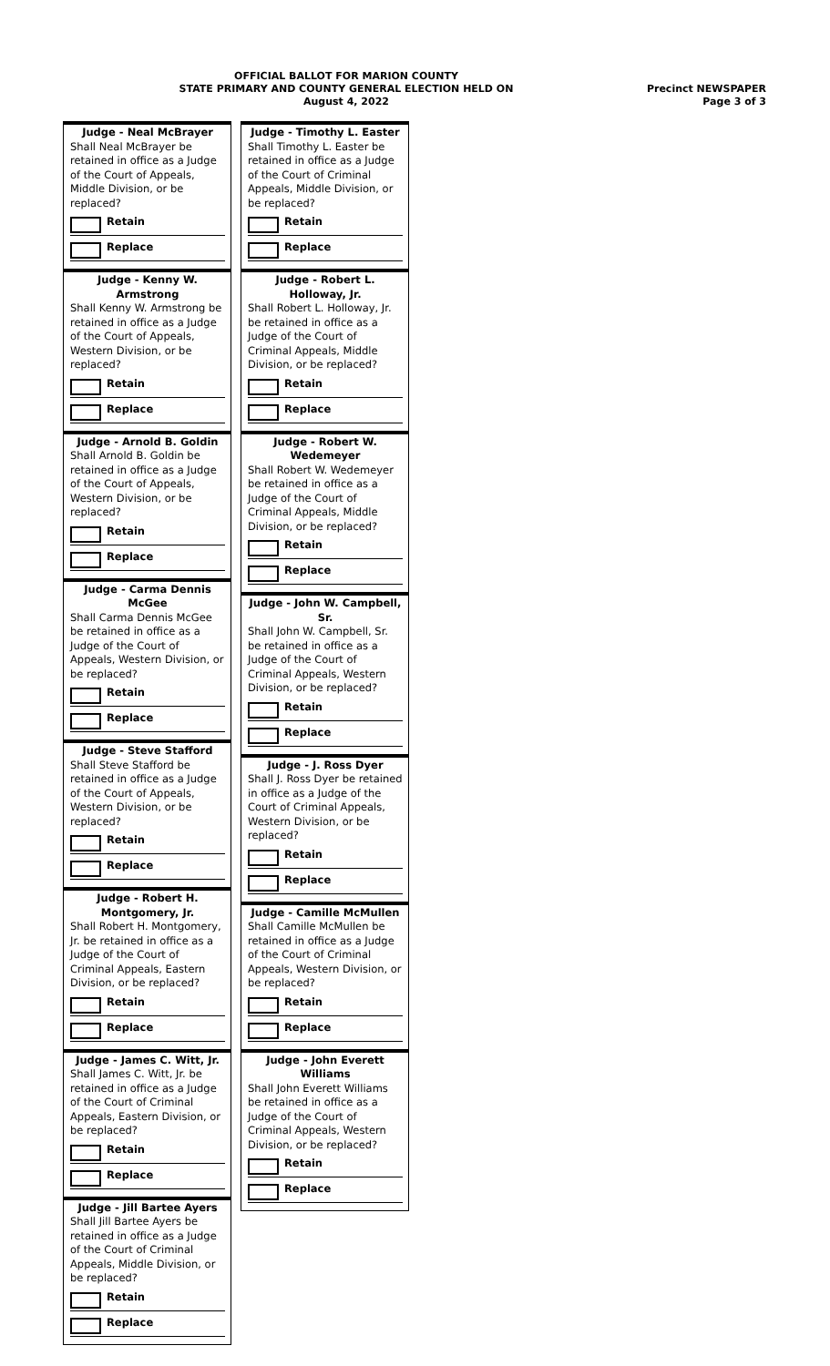OFFICIAL BALLOT FOR MARION COUNTY
STATE PRIMARY AND COUNTY GENERAL ELECTION HELD ON
August 4, 2022
Precinct NEWSPAPER
Page 3 of 3
Judge - Neal McBrayer
Shall Neal McBrayer be retained in office as a Judge of the Court of Appeals, Middle Division, or be replaced?
Retain
Replace
Judge - Kenny W. Armstrong
Shall Kenny W. Armstrong be retained in office as a Judge of the Court of Appeals, Western Division, or be replaced?
Retain
Replace
Judge - Arnold B. Goldin
Shall Arnold B. Goldin be retained in office as a Judge of the Court of Appeals, Western Division, or be replaced?
Retain
Replace
Judge - Carma Dennis McGee
Shall Carma Dennis McGee be retained in office as a Judge of the Court of Appeals, Western Division, or be replaced?
Retain
Replace
Judge - Steve Stafford
Shall Steve Stafford be retained in office as a Judge of the Court of Appeals, Western Division, or be replaced?
Retain
Replace
Judge - Robert H. Montgomery, Jr.
Shall Robert H. Montgomery, Jr. be retained in office as a Judge of the Court of Criminal Appeals, Eastern Division, or be replaced?
Retain
Replace
Judge - James C. Witt, Jr.
Shall James C. Witt, Jr. be retained in office as a Judge of the Court of Criminal Appeals, Eastern Division, or be replaced?
Retain
Replace
Judge - Jill Bartee Ayers
Shall Jill Bartee Ayers be retained in office as a Judge of the Court of Criminal Appeals, Middle Division, or be replaced?
Retain
Replace
Judge - Timothy L. Easter
Shall Timothy L. Easter be retained in office as a Judge of the Court of Criminal Appeals, Middle Division, or be replaced?
Retain
Replace
Judge - Robert L. Holloway, Jr.
Shall Robert L. Holloway, Jr. be retained in office as a Judge of the Court of Criminal Appeals, Middle Division, or be replaced?
Retain
Replace
Judge - Robert W. Wedemeyer
Shall Robert W. Wedemeyer be retained in office as a Judge of the Court of Criminal Appeals, Middle Division, or be replaced?
Retain
Replace
Judge - John W. Campbell, Sr.
Shall John W. Campbell, Sr. be retained in office as a Judge of the Court of Criminal Appeals, Western Division, or be replaced?
Retain
Replace
Judge - J. Ross Dyer
Shall J. Ross Dyer be retained in office as a Judge of the Court of Criminal Appeals, Western Division, or be replaced?
Retain
Replace
Judge - Camille McMullen
Shall Camille McMullen be retained in office as a Judge of the Court of Criminal Appeals, Western Division, or be replaced?
Retain
Replace
Judge - John Everett Williams
Shall John Everett Williams be retained in office as a Judge of the Court of Criminal Appeals, Western Division, or be replaced?
Retain
Replace